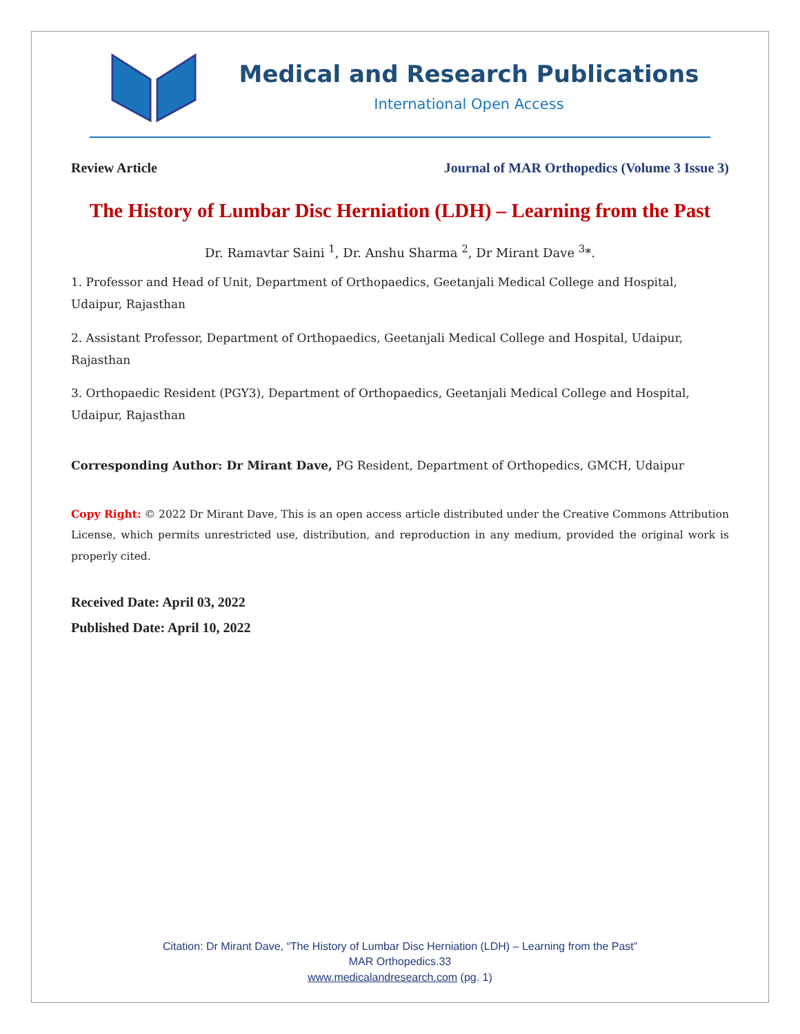Medical and Research Publications
International Open Access
Review Article Journal of MAR Orthopedics (Volume 3 Issue 3)
The History of Lumbar Disc Herniation (LDH) – Learning from the Past
Dr. Ramavtar Saini <sup>1</sup>, Dr. Anshu Sharma <sup>2</sup>, Dr Mirant Dave <sup>3</sup>*.
1. Professor and Head of Unit, Department of Orthopaedics, Geetanjali Medical College and Hospital, Udaipur, Rajasthan
2. Assistant Professor, Department of Orthopaedics, Geetanjali Medical College and Hospital, Udaipur, Rajasthan
3. Orthopaedic Resident (PGY3), Department of Orthopaedics, Geetanjali Medical College and Hospital, Udaipur, Rajasthan
Corresponding Author: Dr Mirant Dave, PG Resident, Department of Orthopedics, GMCH, Udaipur
Copy Right: © 2022 Dr Mirant Dave, This is an open access article distributed under the Creative Commons Attribution License, which permits unrestricted use, distribution, and reproduction in any medium, provided the original work is properly cited.
Received Date: April 03, 2022
Published Date: April 10, 2022
Citation: Dr Mirant Dave, “The History of Lumbar Disc Herniation (LDH) – Learning from the Past”
MAR Orthopedics.33
www.medicalandresearch.com (pg. 1)